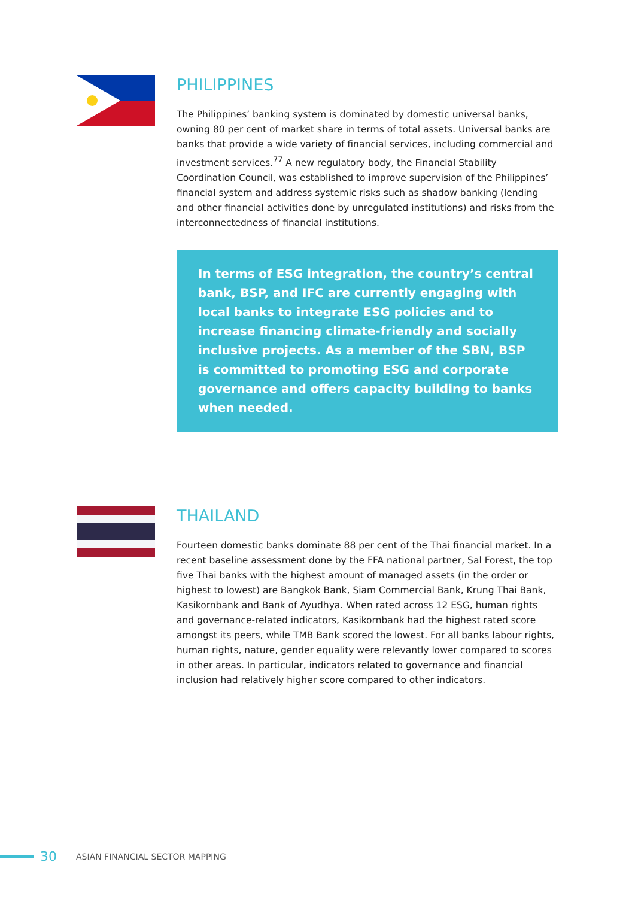PHILIPPINES
The Philippines’ banking system is dominated by domestic universal banks, owning 80 per cent of market share in terms of total assets. Universal banks are banks that provide a wide variety of financial services, including commercial and investment services.<sup>77</sup> A new regulatory body, the Financial Stability Coordination Council, was established to improve supervision of the Philippines’ financial system and address systemic risks such as shadow banking (lending and other financial activities done by unregulated institutions) and risks from the interconnectedness of financial institutions.
In terms of ESG integration, the country’s central bank, BSP, and IFC are currently engaging with local banks to integrate ESG policies and to increase financing climate-friendly and socially inclusive projects. As a member of the SBN, BSP is committed to promoting ESG and corporate governance and offers capacity building to banks when needed.
THAILAND
Fourteen domestic banks dominate 88 per cent of the Thai financial market. In a recent baseline assessment done by the FFA national partner, Sal Forest, the top five Thai banks with the highest amount of managed assets (in the order or highest to lowest) are Bangkok Bank, Siam Commercial Bank, Krung Thai Bank, Kasikornbank and Bank of Ayudhya. When rated across 12 ESG, human rights and governance-related indicators, Kasikornbank had the highest rated score amongst its peers, while TMB Bank scored the lowest. For all banks labour rights, human rights, nature, gender equality were relevantly lower compared to scores in other areas. In particular, indicators related to governance and financial inclusion had relatively higher score compared to other indicators.
30 ASIAN FINANCIAL SECTOR MAPPING